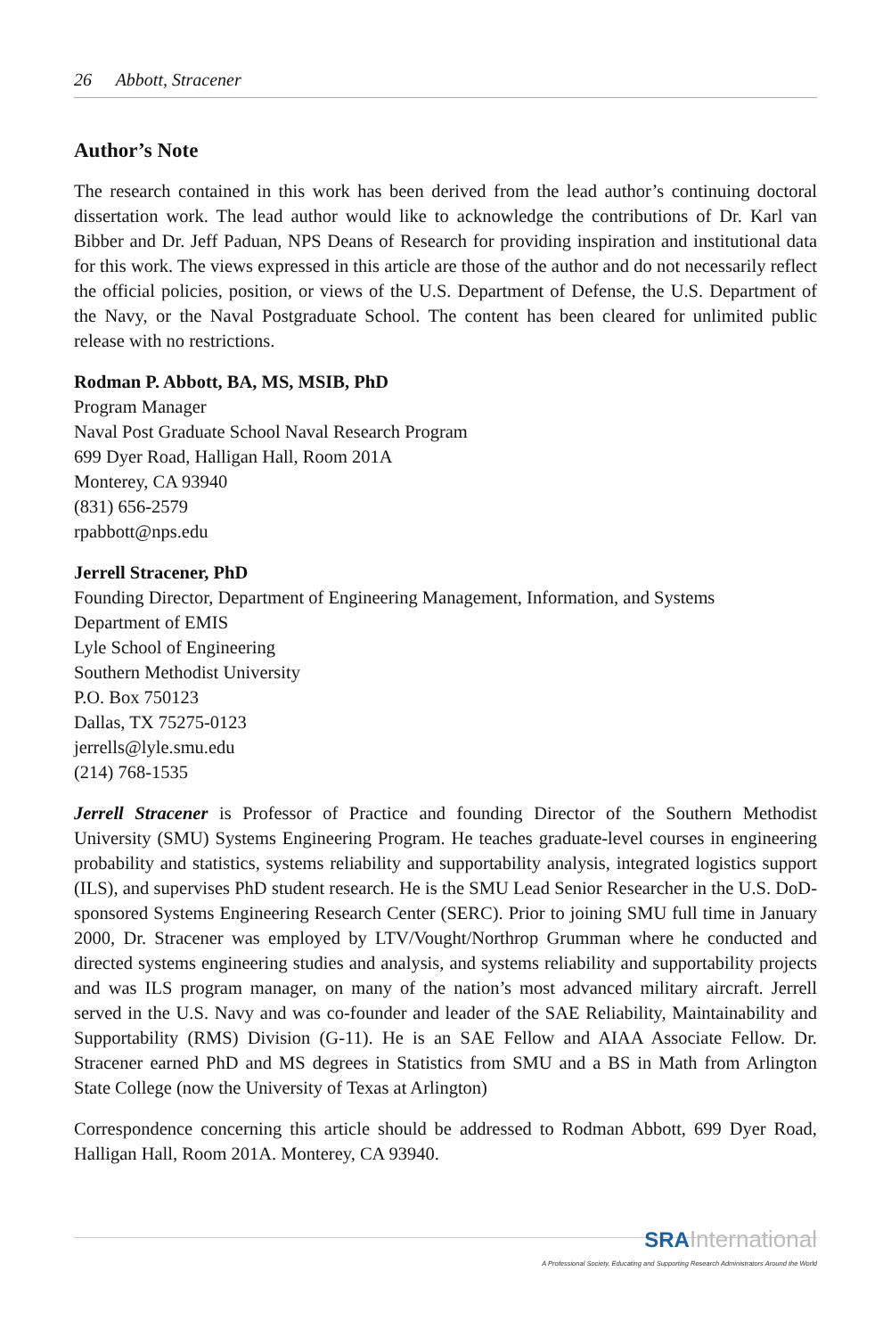26 Abbott, Stracener
Author’s Note
The research contained in this work has been derived from the lead author’s continuing doctoral dissertation work. The lead author would like to acknowledge the contributions of Dr. Karl van Bibber and Dr. Jeff Paduan, NPS Deans of Research for providing inspiration and institutional data for this work. The views expressed in this article are those of the author and do not necessarily reflect the official policies, position, or views of the U.S. Department of Defense, the U.S. Department of the Navy, or the Naval Postgraduate School. The content has been cleared for unlimited public release with no restrictions.
Rodman P. Abbott, BA, MS, MSIB, PhD
Program Manager
Naval Post Graduate School Naval Research Program
699 Dyer Road, Halligan Hall, Room 201A
Monterey, CA 93940
(831) 656-2579
rpabbott@nps.edu
Jerrell Stracener, PhD
Founding Director, Department of Engineering Management, Information, and Systems
Department of EMIS
Lyle School of Engineering
Southern Methodist University
P.O. Box 750123
Dallas, TX 75275-0123
jerrells@lyle.smu.edu
(214) 768-1535
Jerrell Stracener is Professor of Practice and founding Director of the Southern Methodist University (SMU) Systems Engineering Program. He teaches graduate-level courses in engineering probability and statistics, systems reliability and supportability analysis, integrated logistics support (ILS), and supervises PhD student research. He is the SMU Lead Senior Researcher in the U.S. DoD-sponsored Systems Engineering Research Center (SERC). Prior to joining SMU full time in January 2000, Dr. Stracener was employed by LTV/Vought/Northrop Grumman where he conducted and directed systems engineering studies and analysis, and systems reliability and supportability projects and was ILS program manager, on many of the nation’s most advanced military aircraft. Jerrell served in the U.S. Navy and was co-founder and leader of the SAE Reliability, Maintainability and Supportability (RMS) Division (G-11). He is an SAE Fellow and AIAA Associate Fellow. Dr. Stracener earned PhD and MS degrees in Statistics from SMU and a BS in Math from Arlington State College (now the University of Texas at Arlington)
Correspondence concerning this article should be addressed to Rodman Abbott, 699 Dyer Road, Halligan Hall, Room 201A. Monterey, CA 93940.
SRA International
A Professional Society, Educating and Supporting Research Administrators Around the World